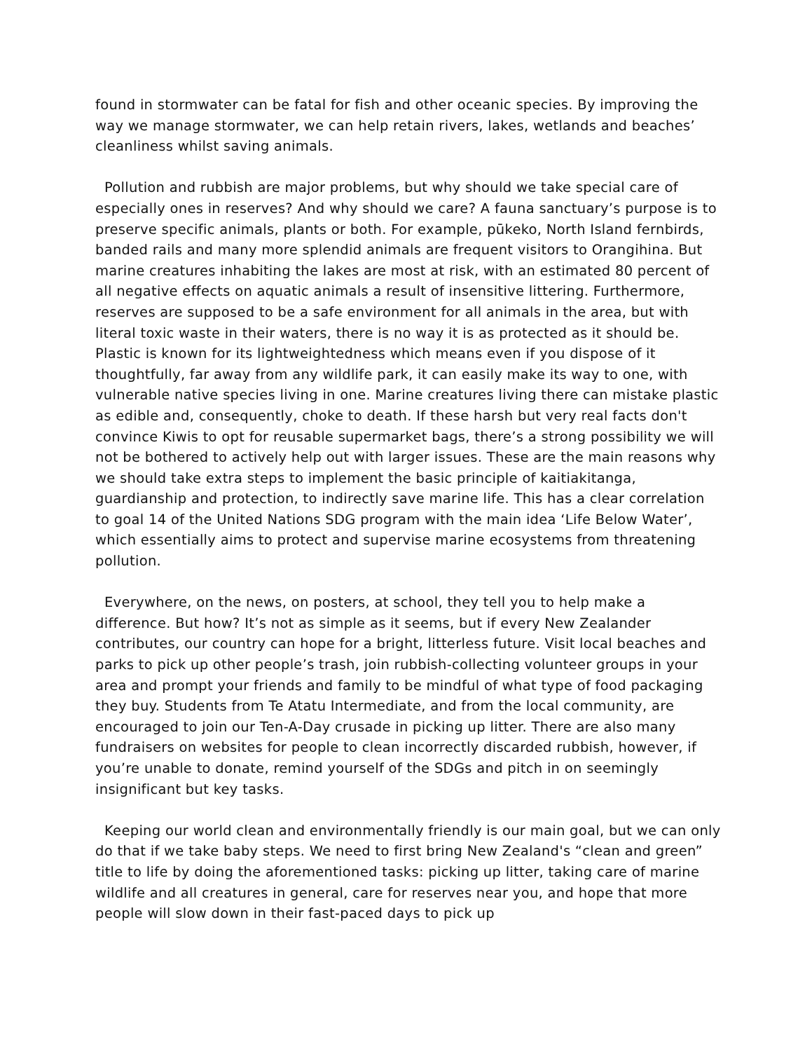found in stormwater can be fatal for fish and other oceanic species. By improving the way we manage stormwater, we can help retain rivers, lakes, wetlands and beaches’ cleanliness whilst saving animals.
Pollution and rubbish are major problems, but why should we take special care of especially ones in reserves? And why should we care? A fauna sanctuary’s purpose is to preserve specific animals, plants or both. For example, pūkeko, North Island fernbirds, banded rails and many more splendid animals are frequent visitors to Orangihina. But marine creatures inhabiting the lakes are most at risk, with an estimated 80 percent of all negative effects on aquatic animals a result of insensitive littering. Furthermore, reserves are supposed to be a safe environment for all animals in the area, but with literal toxic waste in their waters, there is no way it is as protected as it should be. Plastic is known for its lightweightedness which means even if you dispose of it thoughtfully, far away from any wildlife park, it can easily make its way to one, with vulnerable native species living in one. Marine creatures living there can mistake plastic as edible and, consequently, choke to death. If these harsh but very real facts don't convince Kiwis to opt for reusable supermarket bags, there’s a strong possibility we will not be bothered to actively help out with larger issues. These are the main reasons why we should take extra steps to implement the basic principle of kaitiakitanga, guardianship and protection, to indirectly save marine life. This has a clear correlation to goal 14 of the United Nations SDG program with the main idea ‘Life Below Water’, which essentially aims to protect and supervise marine ecosystems from threatening pollution.
Everywhere, on the news, on posters, at school, they tell you to help make a difference. But how? It’s not as simple as it seems, but if every New Zealander contributes, our country can hope for a bright, litterless future. Visit local beaches and parks to pick up other people’s trash, join rubbish-collecting volunteer groups in your area and prompt your friends and family to be mindful of what type of food packaging they buy. Students from Te Atatu Intermediate, and from the local community, are encouraged to join our Ten-A-Day crusade in picking up litter. There are also many fundraisers on websites for people to clean incorrectly discarded rubbish, however, if you’re unable to donate, remind yourself of the SDGs and pitch in on seemingly insignificant but key tasks.
Keeping our world clean and environmentally friendly is our main goal, but we can only do that if we take baby steps. We need to first bring New Zealand's “clean and green” title to life by doing the aforementioned tasks: picking up litter, taking care of marine wildlife and all creatures in general, care for reserves near you, and hope that more people will slow down in their fast-paced days to pick up